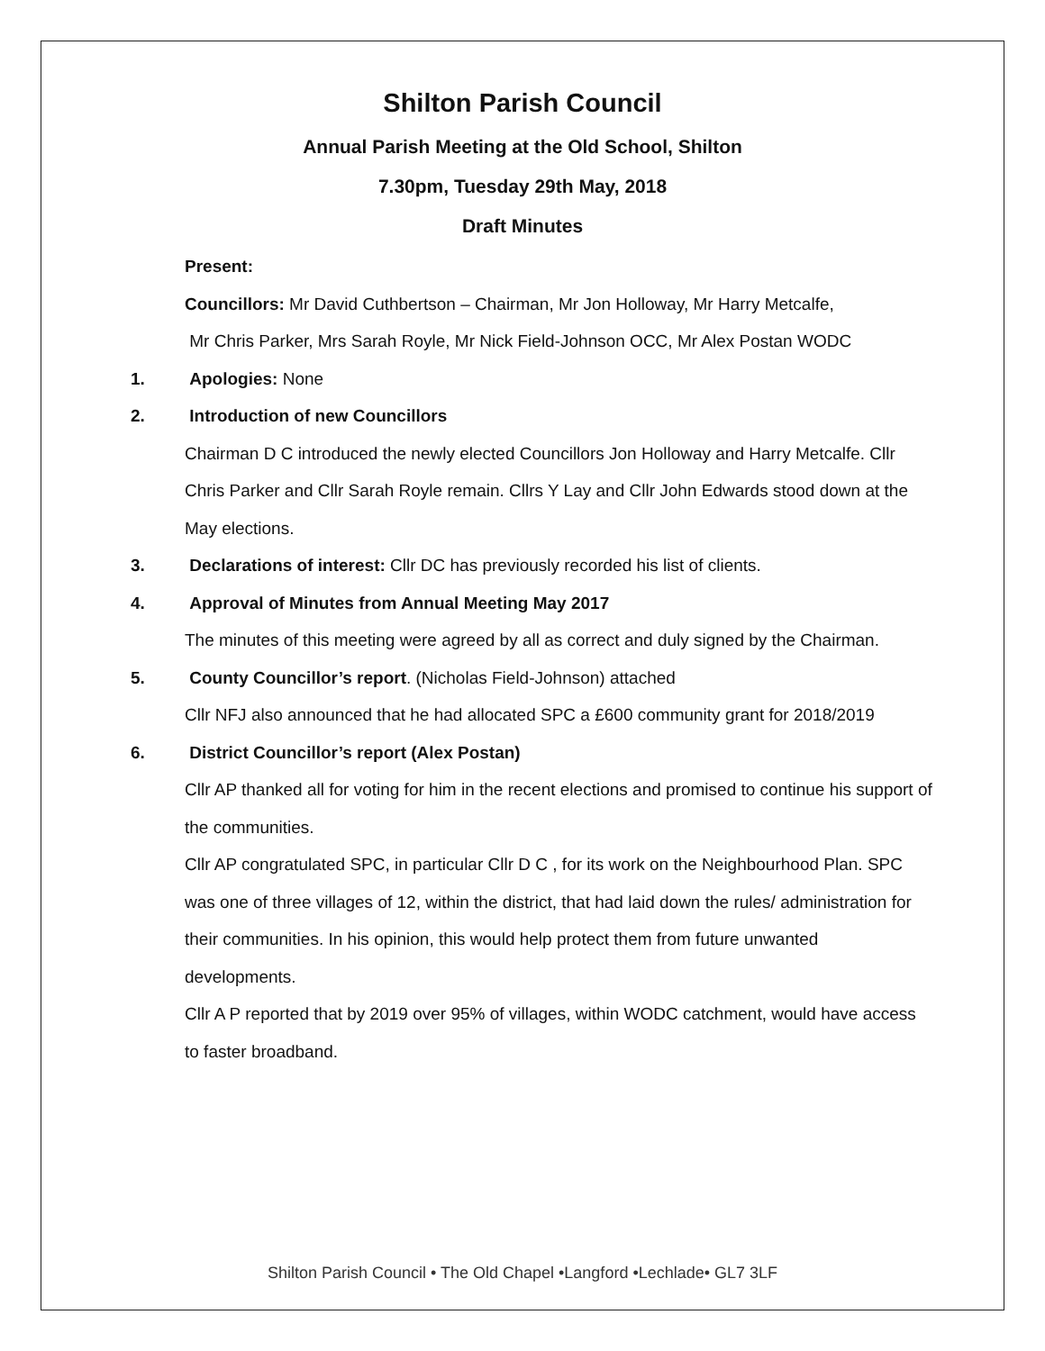Shilton Parish Council
Annual Parish Meeting at the Old School, Shilton
7.30pm, Tuesday 29th May, 2018
Draft Minutes
Present:
Councillors: Mr David Cuthbertson – Chairman, Mr Jon Holloway, Mr Harry Metcalfe,
Mr Chris Parker, Mrs Sarah Royle, Mr Nick Field-Johnson OCC, Mr Alex Postan WODC
1. Apologies: None
2. Introduction of new Councillors
Chairman D C introduced the newly elected Councillors Jon Holloway and Harry Metcalfe. Cllr Chris Parker and Cllr Sarah Royle remain. Cllrs Y Lay and Cllr John Edwards stood down at the May elections.
3. Declarations of interest: Cllr DC has previously recorded his list of clients.
4. Approval of Minutes from Annual Meeting May 2017
The minutes of this meeting were agreed by all as correct and duly signed by the Chairman.
5. County Councillor’s report. (Nicholas Field-Johnson) attached
Cllr NFJ also announced that he had allocated SPC a £600 community grant for 2018/2019
6. District Councillor’s report (Alex Postan)
Cllr AP thanked all for voting for him in the recent elections and promised to continue his support of the communities.
Cllr AP congratulated SPC, in particular Cllr D C , for its work on the Neighbourhood Plan. SPC was one of three villages of 12, within the district, that had laid down the rules/ administration for their communities. In his opinion, this would help protect them from future unwanted developments.
Cllr A P reported that by 2019 over 95% of villages, within WODC catchment, would have access to faster broadband.
Shilton Parish Council • The Old Chapel •Langford •Lechlade• GL7 3LF